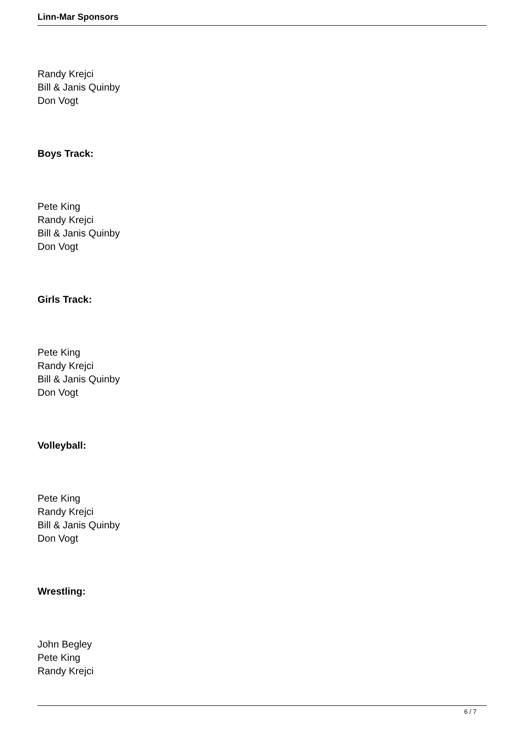Linn-Mar Sponsors
Randy Krejci
Bill & Janis Quinby
Don Vogt
Boys Track:
Pete King
Randy Krejci
Bill & Janis Quinby
Don Vogt
Girls Track:
Pete King
Randy Krejci
Bill & Janis Quinby
Don Vogt
Volleyball:
Pete King
Randy Krejci
Bill & Janis Quinby
Don Vogt
Wrestling:
John Begley
Pete King
Randy Krejci
6 / 7